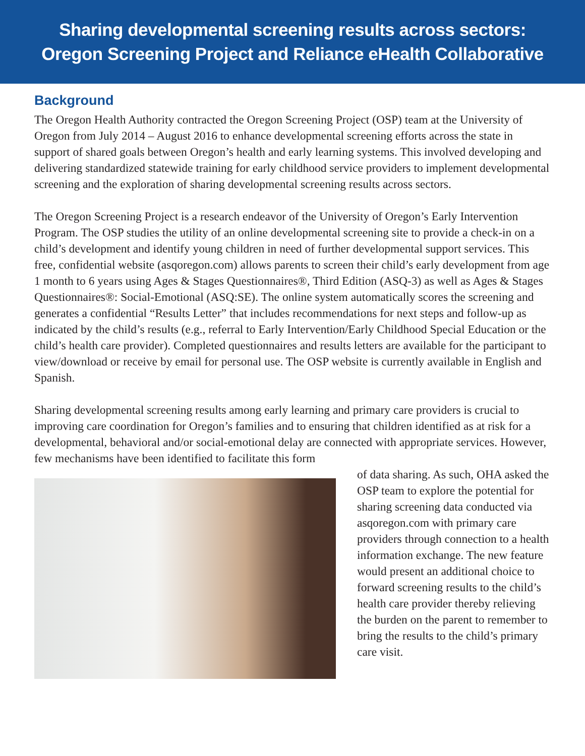Sharing developmental screening results across sectors:
Oregon Screening Project and Reliance eHealth Collaborative
Background
The Oregon Health Authority contracted the Oregon Screening Project (OSP) team at the University of Oregon from July 2014 – August 2016 to enhance developmental screening efforts across the state in support of shared goals between Oregon’s health and early learning systems. This involved developing and delivering standardized statewide training for early childhood service providers to implement developmental screening and the exploration of sharing developmental screening results across sectors.
The Oregon Screening Project is a research endeavor of the University of Oregon’s Early Intervention Program. The OSP studies the utility of an online developmental screening site to provide a check-in on a child’s development and identify young children in need of further developmental support services. This free, confidential website (asqoregon.com) allows parents to screen their child’s early development from age 1 month to 6 years using Ages & Stages Questionnaires®, Third Edition (ASQ-3) as well as Ages & Stages Questionnaires®: Social-Emotional (ASQ:SE). The online system automatically scores the screening and generates a confidential “Results Letter” that includes recommendations for next steps and follow-up as indicated by the child’s results (e.g., referral to Early Intervention/Early Childhood Special Education or the child’s health care provider). Completed questionnaires and results letters are available for the participant to view/download or receive by email for personal use. The OSP website is currently available in English and Spanish.
Sharing developmental screening results among early learning and primary care providers is crucial to improving care coordination for Oregon’s families and to ensuring that children identified as at risk for a developmental, behavioral and/or social-emotional delay are connected with appropriate services. However, few mechanisms have been identified to facilitate this form
of data sharing. As such, OHA asked the OSP team to explore the potential for sharing screening data conducted via asqoregon.com with primary care providers through connection to a health information exchange. The new feature would present an additional choice to forward screening results to the child’s health care provider thereby relieving the burden on the parent to remember to bring the results to the child’s primary care visit.